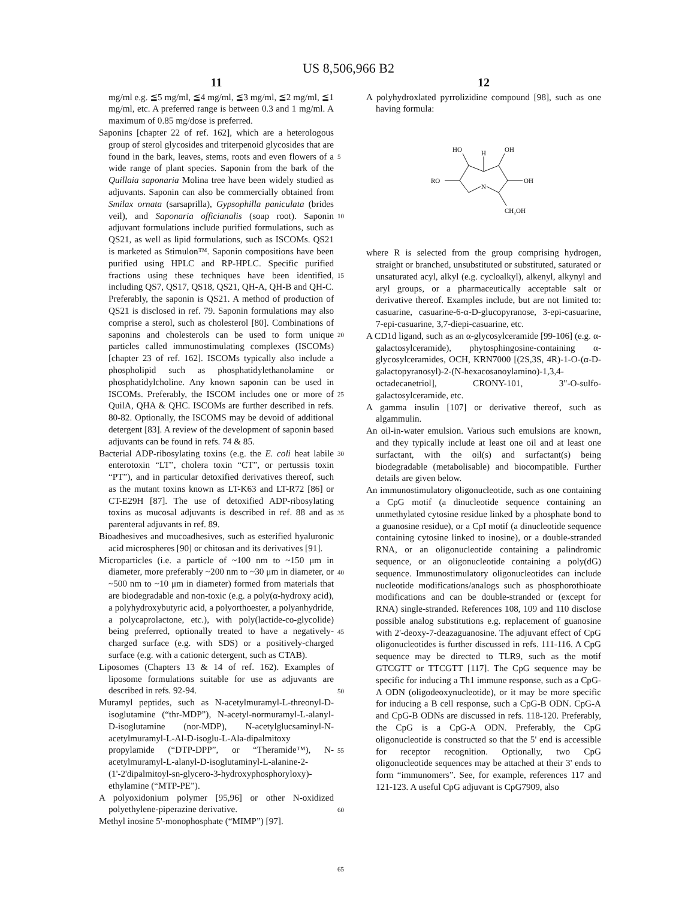US 8,506,966 B2
11
mg/ml e.g. ≦5 mg/ml, ≦4 mg/ml, ≦3 mg/ml, ≦2 mg/ml, ≦1 mg/ml, etc. A preferred range is between 0.3 and 1 mg/ml. A maximum of 0.85 mg/dose is preferred.
Saponins [chapter 22 of ref. 162], which are a heterologous group of sterol glycosides and triterpenoid glycosides that are found in the bark, leaves, stems, roots and even flowers of a wide range of plant species. Saponin from the bark of the Quillaia saponaria Molina tree have been widely studied as adjuvants. Saponin can also be commercially obtained from Smilax ornata (sarsaprilla), Gypsophilla paniculata (brides veil), and Saponaria officianalis (soap root). Saponin adjuvant formulations include purified formulations, such as QS21, as well as lipid formulations, such as ISCOMs. QS21 is marketed as Stimulon™. Saponin compositions have been purified using HPLC and RP-HPLC. Specific purified fractions using these techniques have been identified, including QS7, QS17, QS18, QS21, QH-A, QH-B and QH-C. Preferably, the saponin is QS21. A method of production of QS21 is disclosed in ref. 79. Saponin formulations may also comprise a sterol, such as cholesterol [80]. Combinations of saponins and cholesterols can be used to form unique particles called immunostimulating complexes (ISCOMs) [chapter 23 of ref. 162]. ISCOMs typically also include a phospholipid such as phosphatidylethanolamine or phosphatidylcholine. Any known saponin can be used in ISCOMs. Preferably, the ISCOM includes one or more of QuilA, QHA & QHC. ISCOMs are further described in refs. 80-82. Optionally, the ISCOMS may be devoid of additional detergent [83]. A review of the development of saponin based adjuvants can be found in refs. 74 & 85.
Bacterial ADP-ribosylating toxins (e.g. the E. coli heat labile enterotoxin “LT”, cholera toxin “CT”, or pertussis toxin “PT”), and in particular detoxified derivatives thereof, such as the mutant toxins known as LT-K63 and LT-R72 [86] or CT-E29H [87]. The use of detoxified ADP-ribosylating toxins as mucosal adjuvants is described in ref. 88 and as parenteral adjuvants in ref. 89.
Bioadhesives and mucoadhesives, such as esterified hyaluronic acid microspheres [90] or chitosan and its derivatives [91].
Microparticles (i.e. a particle of ~100 nm to ~150 μm in diameter, more preferably ~200 nm to ~30 μm in diameter, or ~500 nm to ~10 μm in diameter) formed from materials that are biodegradable and non-toxic (e.g. a poly(α-hydroxy acid), a polyhydroxybutyric acid, a polyorthoester, a polyanhydride, a polycaprolactone, etc.), with poly(lactide-co-glycolide) being preferred, optionally treated to have a negatively-charged surface (e.g. with SDS) or a positively-charged surface (e.g. with a cationic detergent, such as CTAB).
Liposomes (Chapters 13 & 14 of ref. 162). Examples of liposome formulations suitable for use as adjuvants are described in refs. 92-94.
Muramyl peptides, such as N-acetylmuramyl-L-threonyl-D-isoglutamine (“thr-MDP”), N-acetyl-normuramyl-L-alanyl-D-isoglutamine (nor-MDP), N-acetylglucsaminyl-N-acetylmuramyl-L-Al-D-isoglu-L-Ala-dipalmitoxy propylamide (“DTP-DPP”, or “Theramide™), N-acetylmuramyl-L-alanyl-D-isoglutaminyl-L-alanine-2-(1'-2'dipalmitoyl-sn-glycero-3-hydroxyphosphoryloxy)-ethylamine (“MTP-PE”).
A polyoxidonium polymer [95,96] or other N-oxidized polyethylene-piperazine derivative.
Methyl inosine 5'-monophosphate (“MIMP”) [97].
5
10
15
20
25
30
35
40
45
50
55
60
65
12
A polyhydroxlated pyrrolizidine compound [98], such as one having formula:
HO
H
OH
RO
N
OH
CH₂OH
where R is selected from the group comprising hydrogen, straight or branched, unsubstituted or substituted, saturated or unsaturated acyl, alkyl (e.g. cycloalkyl), alkenyl, alkynyl and aryl groups, or a pharmaceutically acceptable salt or derivative thereof. Examples include, but are not limited to: casuarine, casuarine-6-α-D-glucopyranose, 3-epi-casuarine, 7-epi-casuarine, 3,7-diepi-casuarine, etc.
A CD1d ligand, such as an α-glycosylceramide [99-106] (e.g. α-galactosylceramide), phytosphingosine-containing α-glycosylceramides, OCH, KRN7000 [(2S,3S, 4R)-1-O-(α-D-galactopyranosyl)-2-(N-hexacosanoylamino)-1,3,4-octadecanetriol], CRONY-101, 3"-O-sulfo-galactosylceramide, etc.
A gamma insulin [107] or derivative thereof, such as algammulin.
An oil-in-water emulsion. Various such emulsions are known, and they typically include at least one oil and at least one surfactant, with the oil(s) and surfactant(s) being biodegradable (metabolisable) and biocompatible. Further details are given below.
An immunostimulatory oligonucleotide, such as one containing a CpG motif (a dinucleotide sequence containing an unmethylated cytosine residue linked by a phosphate bond to a guanosine residue), or a CpI motif (a dinucleotide sequence containing cytosine linked to inosine), or a double-stranded RNA, or an oligonucleotide containing a palindromic sequence, or an oligonucleotide containing a poly(dG) sequence. Immunostimulatory oligonucleotides can include nucleotide modifications/analogs such as phosphorothioate modifications and can be double-stranded or (except for RNA) single-stranded. References 108, 109 and 110 disclose possible analog substitutions e.g. replacement of guanosine with 2'-deoxy-7-deazaguanosine. The adjuvant effect of CpG oligonucleotides is further discussed in refs. 111-116. A CpG sequence may be directed to TLR9, such as the motif GTCGTT or TTCGTT [117]. The CpG sequence may be specific for inducing a Th1 immune response, such as a CpG-A ODN (oligodeoxynucleotide), or it may be more specific for inducing a B cell response, such a CpG-B ODN. CpG-A and CpG-B ODNs are discussed in refs. 118-120. Preferably, the CpG is a CpG-A ODN. Preferably, the CpG oligonucleotide is constructed so that the 5' end is accessible for receptor recognition. Optionally, two CpG oligonucleotide sequences may be attached at their 3' ends to form “immunomers”. See, for example, references 117 and 121-123. A useful CpG adjuvant is CpG7909, also